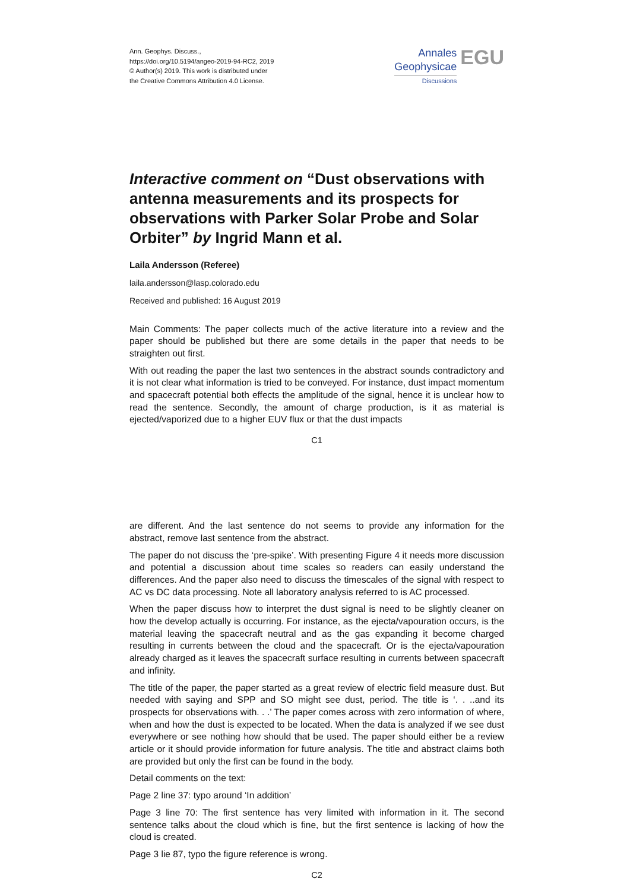Ann. Geophys. Discuss.,
https://doi.org/10.5194/angeo-2019-94-RC2, 2019
© Author(s) 2019. This work is distributed under
the Creative Commons Attribution 4.0 License.
Annales
Geophysicae
Discussions
EGU
Interactive comment on “Dust observations with antenna measurements and its prospects for observations with Parker Solar Probe and Solar Orbiter” by Ingrid Mann et al.
Laila Andersson (Referee)
laila.andersson@lasp.colorado.edu
Received and published: 16 August 2019
Main Comments: The paper collects much of the active literature into a review and the paper should be published but there are some details in the paper that needs to be straighten out first.
With out reading the paper the last two sentences in the abstract sounds contradictory and it is not clear what information is tried to be conveyed. For instance, dust impact momentum and spacecraft potential both effects the amplitude of the signal, hence it is unclear how to read the sentence. Secondly, the amount of charge production, is it as material is ejected/vaporized due to a higher EUV flux or that the dust impacts
C1
are different. And the last sentence do not seems to provide any information for the abstract, remove last sentence from the abstract.
The paper do not discuss the ‘pre-spike’. With presenting Figure 4 it needs more discussion and potential a discussion about time scales so readers can easily understand the differences. And the paper also need to discuss the timescales of the signal with respect to AC vs DC data processing. Note all laboratory analysis referred to is AC processed.
When the paper discuss how to interpret the dust signal is need to be slightly cleaner on how the develop actually is occurring. For instance, as the ejecta/vapouration occurs, is the material leaving the spacecraft neutral and as the gas expanding it become charged resulting in currents between the cloud and the spacecraft. Or is the ejecta/vapouration already charged as it leaves the spacecraft surface resulting in currents between spacecraft and infinity.
The title of the paper, the paper started as a great review of electric field measure dust. But needed with saying and SPP and SO might see dust, period. The title is ‘. . ..and its prospects for observations with. . .’ The paper comes across with zero information of where, when and how the dust is expected to be located. When the data is analyzed if we see dust everywhere or see nothing how should that be used. The paper should either be a review article or it should provide information for future analysis. The title and abstract claims both are provided but only the first can be found in the body.
Detail comments on the text:
Page 2 line 37: typo around ‘In addition’
Page 3 line 70: The first sentence has very limited with information in it. The second sentence talks about the cloud which is fine, but the first sentence is lacking of how the cloud is created.
Page 3 lie 87, typo the figure reference is wrong.
C2